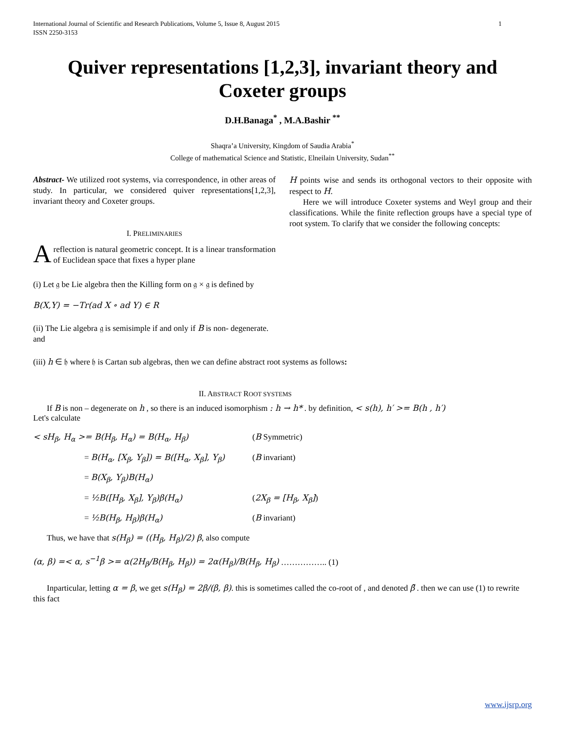International Journal of Scientific and Research Publications, Volume 5, Issue 8, August 2015
ISSN 2250-3153
1
Quiver representations [1,2,3], invariant theory and Coxeter groups
D.H.Banaga<sup>*</sup> , M.A.Bashir <sup>**</sup>
Shaqra’a University, Kingdom of Saudia Arabia<sup>*</sup>
College of mathematical Science and Statistic, Elneilain University, Sudan<sup>**</sup>
Abstract- We utilized root systems, via correspondence, in other areas of study. In particular, we considered quiver representations[1,2,3], invariant theory and Coxeter groups.
I. PRELIMINARIES
Areflection is natural geometric concept. It is a linear transformation of Euclidean space that fixes a hyper plane
H points wise and sends its orthogonal vectors to their opposite with respect to H.
Here we will introduce Coxeter systems and Weyl group and their classifications. While the finite reflection groups have a special type of root system. To clarify that we consider the following concepts:
(i) Let 𝔤 be Lie algebra then the Killing form on 𝔤 × 𝔤 is defined by
B(X,Y) = −Tr(ad X ∘ ad Y) ∈ R
(ii) The Lie algebra 𝔤 is semisimple if and only if B is non- degenerate.
and
(iii) h ∈ 𝔥 where 𝔥 is Cartan sub algebras, then we can define abstract root systems as follows:
II. ABSTRACT ROOT SYSTEMS
If B is non – degenerate on h , so there is an induced isomorphism : h → h* . by definition, < s(h), h′ >= B(h , h′)
Let's calculate
< sH<sub>β</sub>, H<sub>α</sub> >= B(H<sub>β</sub>, H<sub>α</sub>) = B(H<sub>α</sub>, H<sub>β</sub>) (B Symmetric)
= B(H<sub>α</sub>, [X<sub>β</sub>, Y<sub>β</sub>]) = B([H<sub>α</sub>, X<sub>β</sub>], Y<sub>β</sub>)
(B invariant)
= B(X<sub>β</sub>, Y<sub>β</sub>)B(H<sub>α</sub>)
= ½B([H<sub>β</sub>, X<sub>β</sub>], Y<sub>β</sub>)β(H<sub>α</sub>) (2X<sub>β</sub> = [H<sub>β</sub>, X<sub>β</sub>])
= ½B(H<sub>β</sub>, H<sub>β</sub>)β(H<sub>α</sub>) (B invariant)
Thus, we have that s(H<sub>β</sub>) = ((H<sub>β</sub>, H<sub>β</sub>)/2) β, also compute
(α, β) =< α, s<sup>−1</sup>β >= α(2H<sub>β</sub>/B(H<sub>β</sub>, H<sub>β</sub>)) = 2α(H<sub>β</sub>)/B(H<sub>β</sub>, H<sub>β</sub>) …………….. (1)
Inparticular, letting α = β, we get s(H<sub>β</sub>) = 2β/(β, β). this is sometimes called the co-root of , and denoted β̆ . then we can use (1) to rewrite this fact
www.ijsrp.org